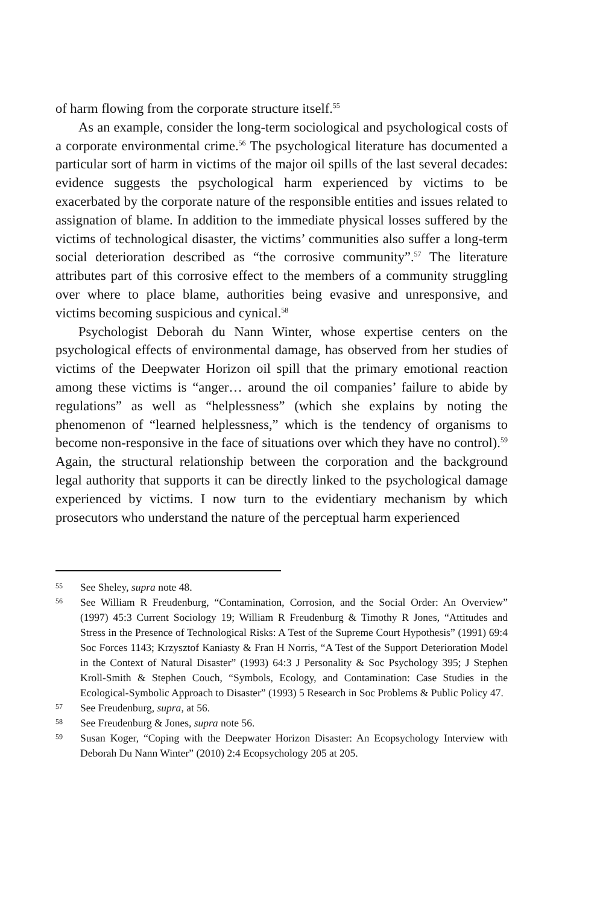of harm flowing from the corporate structure itself.<sup>55</sup>
As an example, consider the long-term sociological and psychological costs of a corporate environmental crime.<sup>56</sup> The psychological literature has documented a particular sort of harm in victims of the major oil spills of the last several decades: evidence suggests the psychological harm experienced by victims to be exacerbated by the corporate nature of the responsible entities and issues related to assignation of blame. In addition to the immediate physical losses suffered by the victims of technological disaster, the victims’ communities also suffer a long-term social deterioration described as “the corrosive community”.<sup>57</sup> The literature attributes part of this corrosive effect to the members of a community struggling over where to place blame, authorities being evasive and unresponsive, and victims becoming suspicious and cynical.<sup>58</sup>
Psychologist Deborah du Nann Winter, whose expertise centers on the psychological effects of environmental damage, has observed from her studies of victims of the Deepwater Horizon oil spill that the primary emotional reaction among these victims is “anger… around the oil companies’ failure to abide by regulations” as well as “helplessness” (which she explains by noting the phenomenon of “learned helplessness,” which is the tendency of organisms to become non-responsive in the face of situations over which they have no control).<sup>59</sup> Again, the structural relationship between the corporation and the background legal authority that supports it can be directly linked to the psychological damage experienced by victims. I now turn to the evidentiary mechanism by which prosecutors who understand the nature of the perceptual harm experienced
55 See Sheley, supra note 48.
56 See William R Freudenburg, “Contamination, Corrosion, and the Social Order: An Overview” (1997) 45:3 Current Sociology 19; William R Freudenburg & Timothy R Jones, “Attitudes and Stress in the Presence of Technological Risks: A Test of the Supreme Court Hypothesis” (1991) 69:4 Soc Forces 1143; Krzysztof Kaniasty & Fran H Norris, “A Test of the Support Deterioration Model in the Context of Natural Disaster” (1993) 64:3 J Personality & Soc Psychology 395; J Stephen Kroll-Smith & Stephen Couch, “Symbols, Ecology, and Contamination: Case Studies in the Ecological-Symbolic Approach to Disaster” (1993) 5 Research in Soc Problems & Public Policy 47.
57 See Freudenburg, supra, at 56.
58 See Freudenburg & Jones, supra note 56.
59 Susan Koger, “Coping with the Deepwater Horizon Disaster: An Ecopsychology Interview with Deborah Du Nann Winter” (2010) 2:4 Ecopsychology 205 at 205.